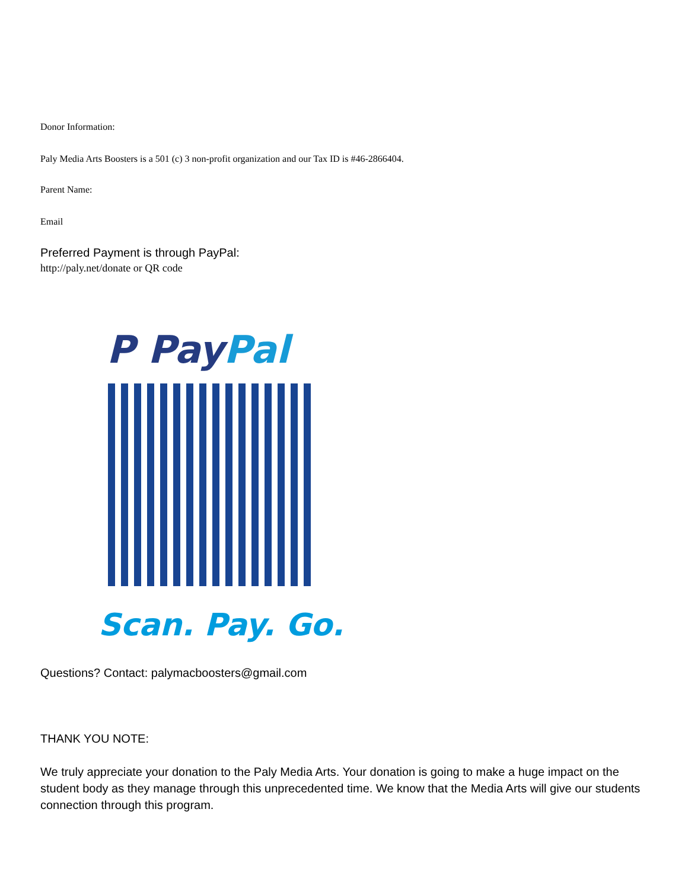Donor Information:
Paly Media Arts Boosters is a 501 (c) 3 non-profit organization and our Tax ID is #46-2866404.
Parent Name:
Email
Preferred Payment is through PayPal:
http://paly.net/donate or QR code
P PayPal
Scan. Pay. Go.
Questions? Contact: palymacboosters@gmail.com
THANK YOU NOTE:
We truly appreciate your donation to the Paly Media Arts. Your donation is going to make a huge impact on the student body as they manage through this unprecedented time. We know that the Media Arts will give our students connection through this program.